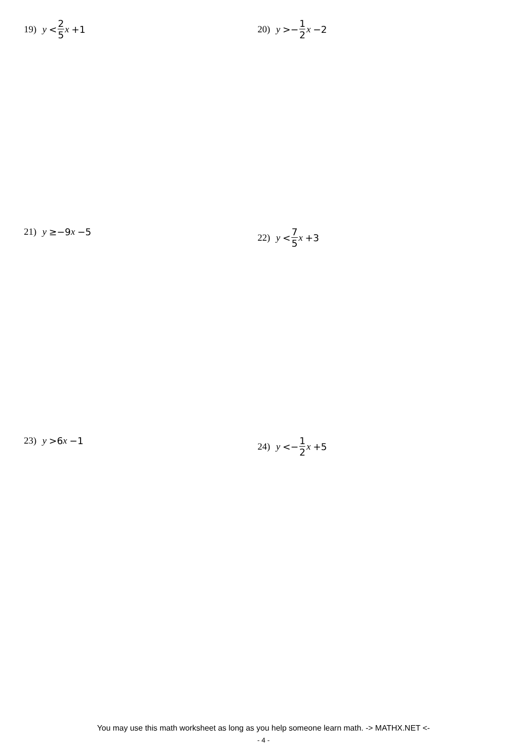19) y < 2 5 x +1 20) y >− 1 2 x −2
21) y ≥−9 x −5 22) y < 7 5 x +3
23) y >6 x −1 24) y <− 1 2 x +5
You may use this math worksheet as long as you help someone learn math. -> MATHX.NET <-
- 4 -